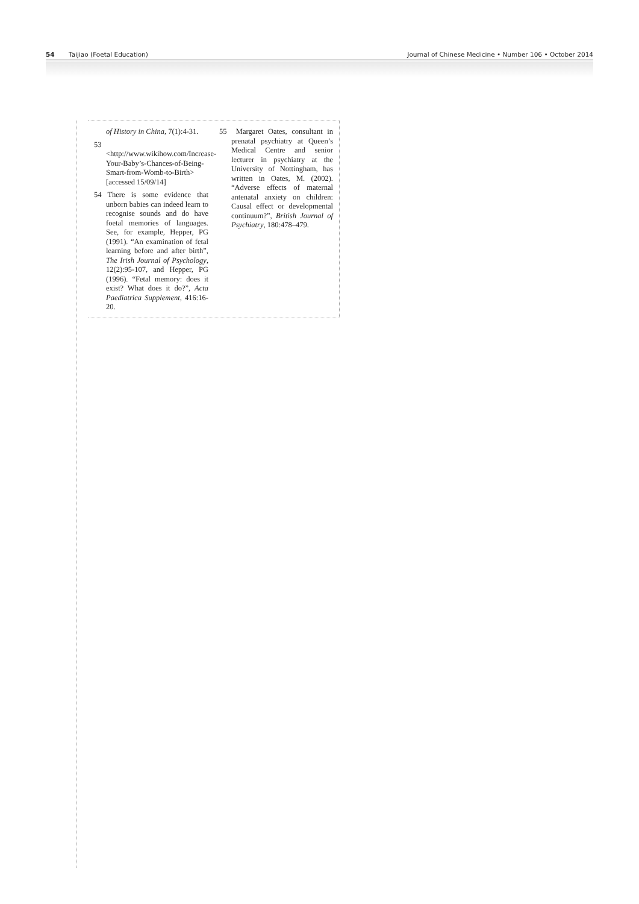54 Taijiao (Foetal Education) Journal of Chinese Medicine • Number 106 • October 2014
of History in China, 7(1):4-31.
53 <http://www.wikihow.com/Increase-Your-Baby’s-Chances-of-Being-Smart-from-Womb-to-Birth> [accessed 15/09/14]
54 There is some evidence that unborn babies can indeed learn to recognise sounds and do have foetal memories of languages. See, for example, Hepper, PG (1991). “An examination of fetal learning before and after birth”, The Irish Journal of Psychology, 12(2):95-107, and Hepper, PG (1996). “Fetal memory: does it exist? What does it do?”, Acta Paediatrica Supplement, 416:16-20.
55 Margaret Oates, consultant in prenatal psychiatry at Queen’s Medical Centre and senior lecturer in psychiatry at the University of Nottingham, has written in Oates, M. (2002). “Adverse effects of maternal antenatal anxiety on children: Causal effect or developmental continuum?”, British Journal of Psychiatry, 180:478–479.